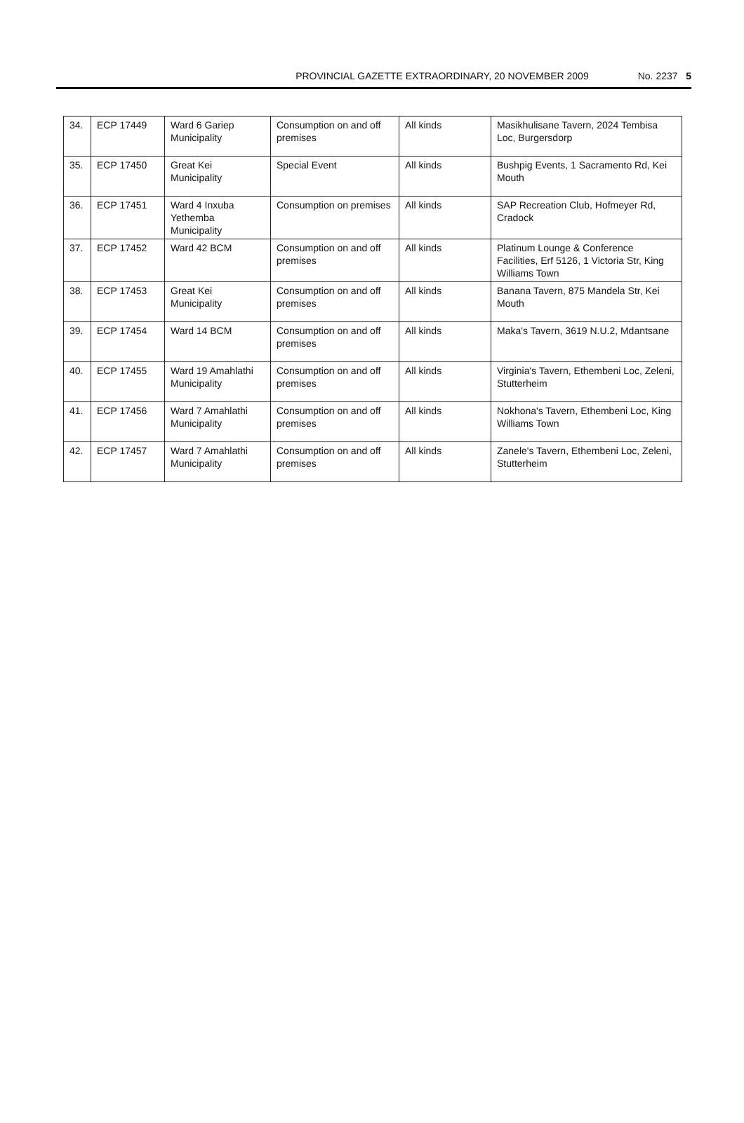PROVINCIAL GAZETTE EXTRAORDINARY, 20 NOVEMBER 2009 No. 2237 5
| 34. | ECP 17449 | Ward 6 Gariep Municipality | Consumption on and off premises | All kinds | Masikhulisane Tavern, 2024 Tembisa Loc, Burgersdorp |
| 35. | ECP 17450 | Great Kei Municipality | Special Event | All kinds | Bushpig Events, 1 Sacramento Rd, Kei Mouth |
| 36. | ECP 17451 | Ward 4 Inxuba Yethemba Municipality | Consumption on premises | All kinds | SAP Recreation Club, Hofmeyer Rd, Cradock |
| 37. | ECP 17452 | Ward 42 BCM | Consumption on and off premises | All kinds | Platinum Lounge & Conference Facilities, Erf 5126, 1 Victoria Str, King Williams Town |
| 38. | ECP 17453 | Great Kei Municipality | Consumption on and off premises | All kinds | Banana Tavern, 875 Mandela Str, Kei Mouth |
| 39. | ECP 17454 | Ward 14 BCM | Consumption on and off premises | All kinds | Maka's Tavern, 3619 N.U.2, Mdantsane |
| 40. | ECP 17455 | Ward 19 Amahlathi Municipality | Consumption on and off premises | All kinds | Virginia's Tavern, Ethembeni Loc, Zeleni, Stutterheim |
| 41. | ECP 17456 | Ward 7 Amahlathi Municipality | Consumption on and off premises | All kinds | Nokhona's Tavern, Ethembeni Loc, King Williams Town |
| 42. | ECP 17457 | Ward 7 Amahlathi Municipality | Consumption on and off premises | All kinds | Zanele's Tavern, Ethembeni Loc, Zeleni, Stutterheim |